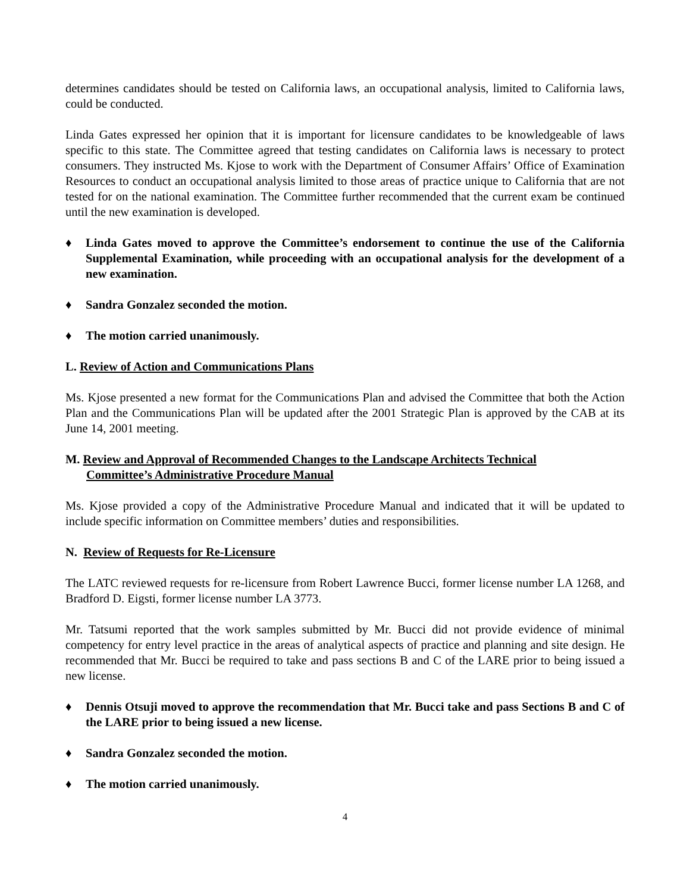determines candidates should be tested on California laws, an occupational analysis, limited to California laws, could be conducted.
Linda Gates expressed her opinion that it is important for licensure candidates to be knowledgeable of laws specific to this state. The Committee agreed that testing candidates on California laws is necessary to protect consumers. They instructed Ms. Kjose to work with the Department of Consumer Affairs’ Office of Examination Resources to conduct an occupational analysis limited to those areas of practice unique to California that are not tested for on the national examination. The Committee further recommended that the current exam be continued until the new examination is developed.
♦ Linda Gates moved to approve the Committee’s endorsement to continue the use of the California Supplemental Examination, while proceeding with an occupational analysis for the development of a new examination.
♦ Sandra Gonzalez seconded the motion.
♦ The motion carried unanimously.
L. Review of Action and Communications Plans
Ms. Kjose presented a new format for the Communications Plan and advised the Committee that both the Action Plan and the Communications Plan will be updated after the 2001 Strategic Plan is approved by the CAB at its June 14, 2001 meeting.
M. Review and Approval of Recommended Changes to the Landscape Architects Technical
Committee’s Administrative Procedure Manual
Ms. Kjose provided a copy of the Administrative Procedure Manual and indicated that it will be updated to include specific information on Committee members’ duties and responsibilities.
N. Review of Requests for Re-Licensure
The LATC reviewed requests for re-licensure from Robert Lawrence Bucci, former license number LA 1268, and Bradford D. Eigsti, former license number LA 3773.
Mr. Tatsumi reported that the work samples submitted by Mr. Bucci did not provide evidence of minimal competency for entry level practice in the areas of analytical aspects of practice and planning and site design. He recommended that Mr. Bucci be required to take and pass sections B and C of the LARE prior to being issued a new license.
♦ Dennis Otsuji moved to approve the recommendation that Mr. Bucci take and pass Sections B and C of the LARE prior to being issued a new license.
♦ Sandra Gonzalez seconded the motion.
♦ The motion carried unanimously.
4